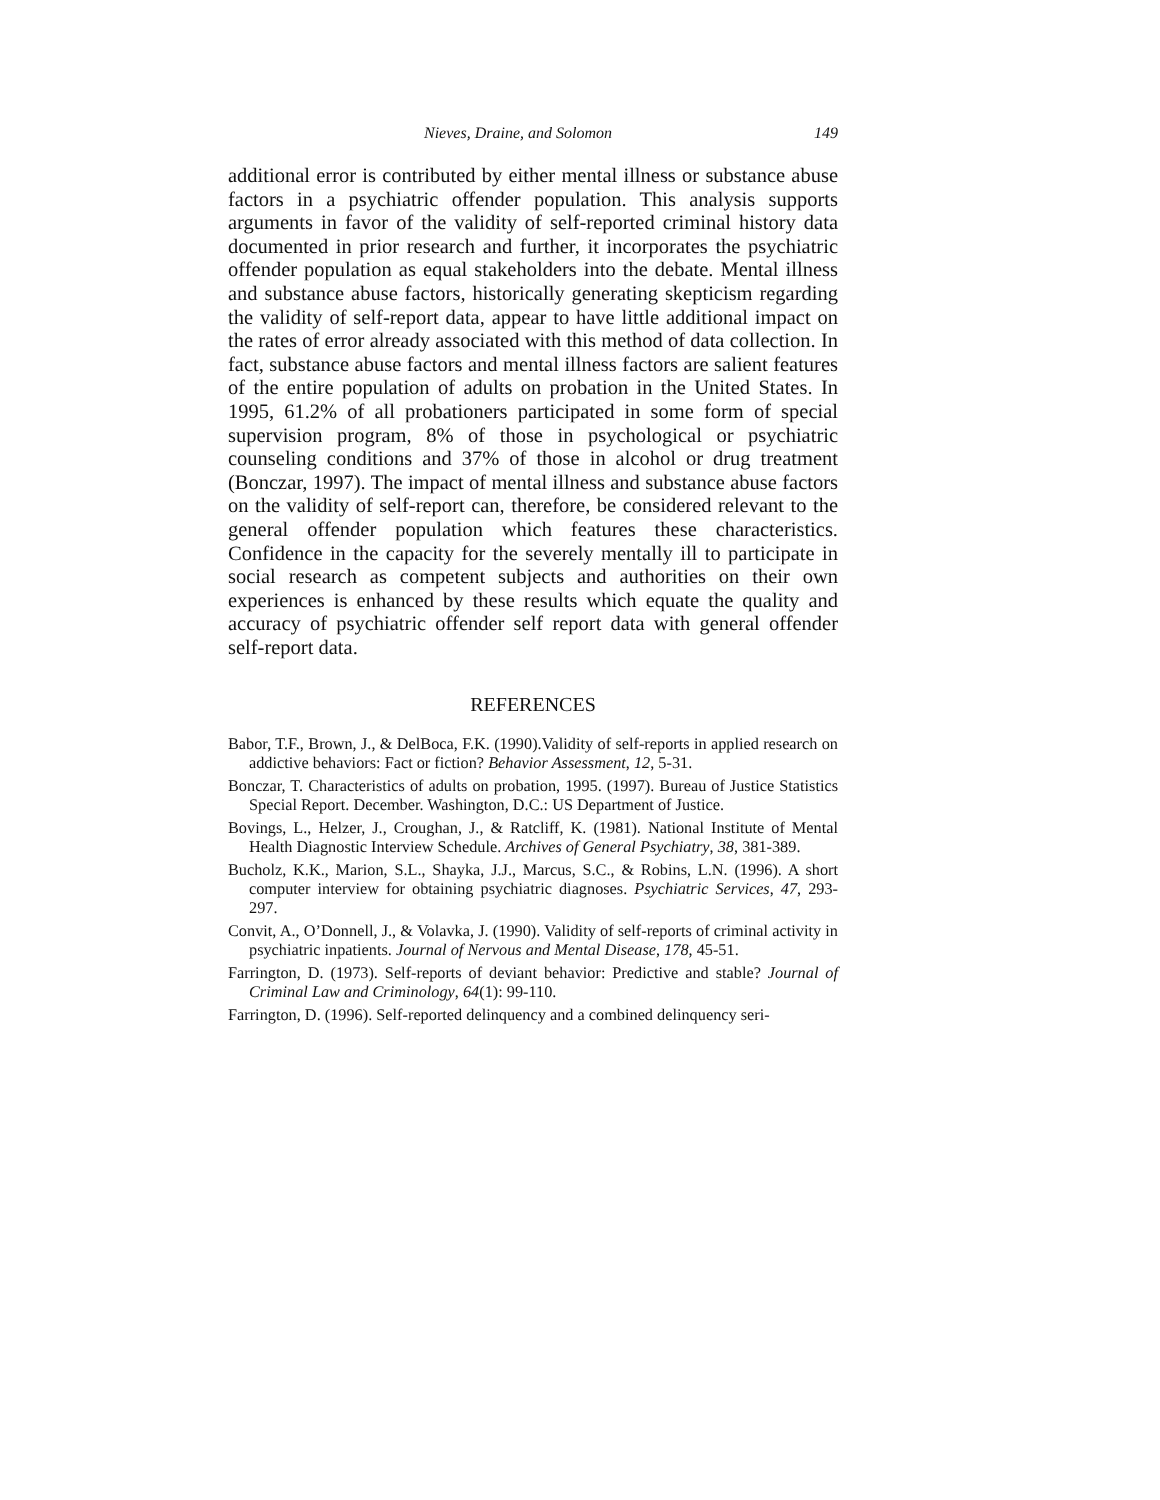Nieves, Draine, and Solomon 149
additional error is contributed by either mental illness or substance abuse factors in a psychiatric offender population. This analysis supports arguments in favor of the validity of self-reported criminal history data documented in prior research and further, it incorporates the psychiatric offender population as equal stakeholders into the debate. Mental illness and substance abuse factors, historically generating skepticism regarding the validity of self-report data, appear to have little additional impact on the rates of error already associated with this method of data collection. In fact, substance abuse factors and mental illness factors are salient features of the entire population of adults on probation in the United States. In 1995, 61.2% of all probationers participated in some form of special supervision program, 8% of those in psychological or psychiatric counseling conditions and 37% of those in alcohol or drug treatment (Bonczar, 1997). The impact of mental illness and substance abuse factors on the validity of self-report can, therefore, be considered relevant to the general offender population which features these characteristics. Confidence in the capacity for the severely mentally ill to participate in social research as competent subjects and authorities on their own experiences is enhanced by these results which equate the quality and accuracy of psychiatric offender self report data with general offender self-report data.
REFERENCES
Babor, T.F., Brown, J., & DelBoca, F.K. (1990).Validity of self-reports in applied research on addictive behaviors: Fact or fiction? Behavior Assessment, 12, 5-31.
Bonczar, T. Characteristics of adults on probation, 1995. (1997). Bureau of Justice Statistics Special Report. December. Washington, D.C.: US Department of Justice.
Bovings, L., Helzer, J., Croughan, J., & Ratcliff, K. (1981). National Institute of Mental Health Diagnostic Interview Schedule. Archives of General Psychiatry, 38, 381-389.
Bucholz, K.K., Marion, S.L., Shayka, J.J., Marcus, S.C., & Robins, L.N. (1996). A short computer interview for obtaining psychiatric diagnoses. Psychiatric Services, 47, 293-297.
Convit, A., O’Donnell, J., & Volavka, J. (1990). Validity of self-reports of criminal activity in psychiatric inpatients. Journal of Nervous and Mental Disease, 178, 45-51.
Farrington, D. (1973). Self-reports of deviant behavior: Predictive and stable? Journal of Criminal Law and Criminology, 64(1): 99-110.
Farrington, D. (1996). Self-reported delinquency and a combined delinquency seri-